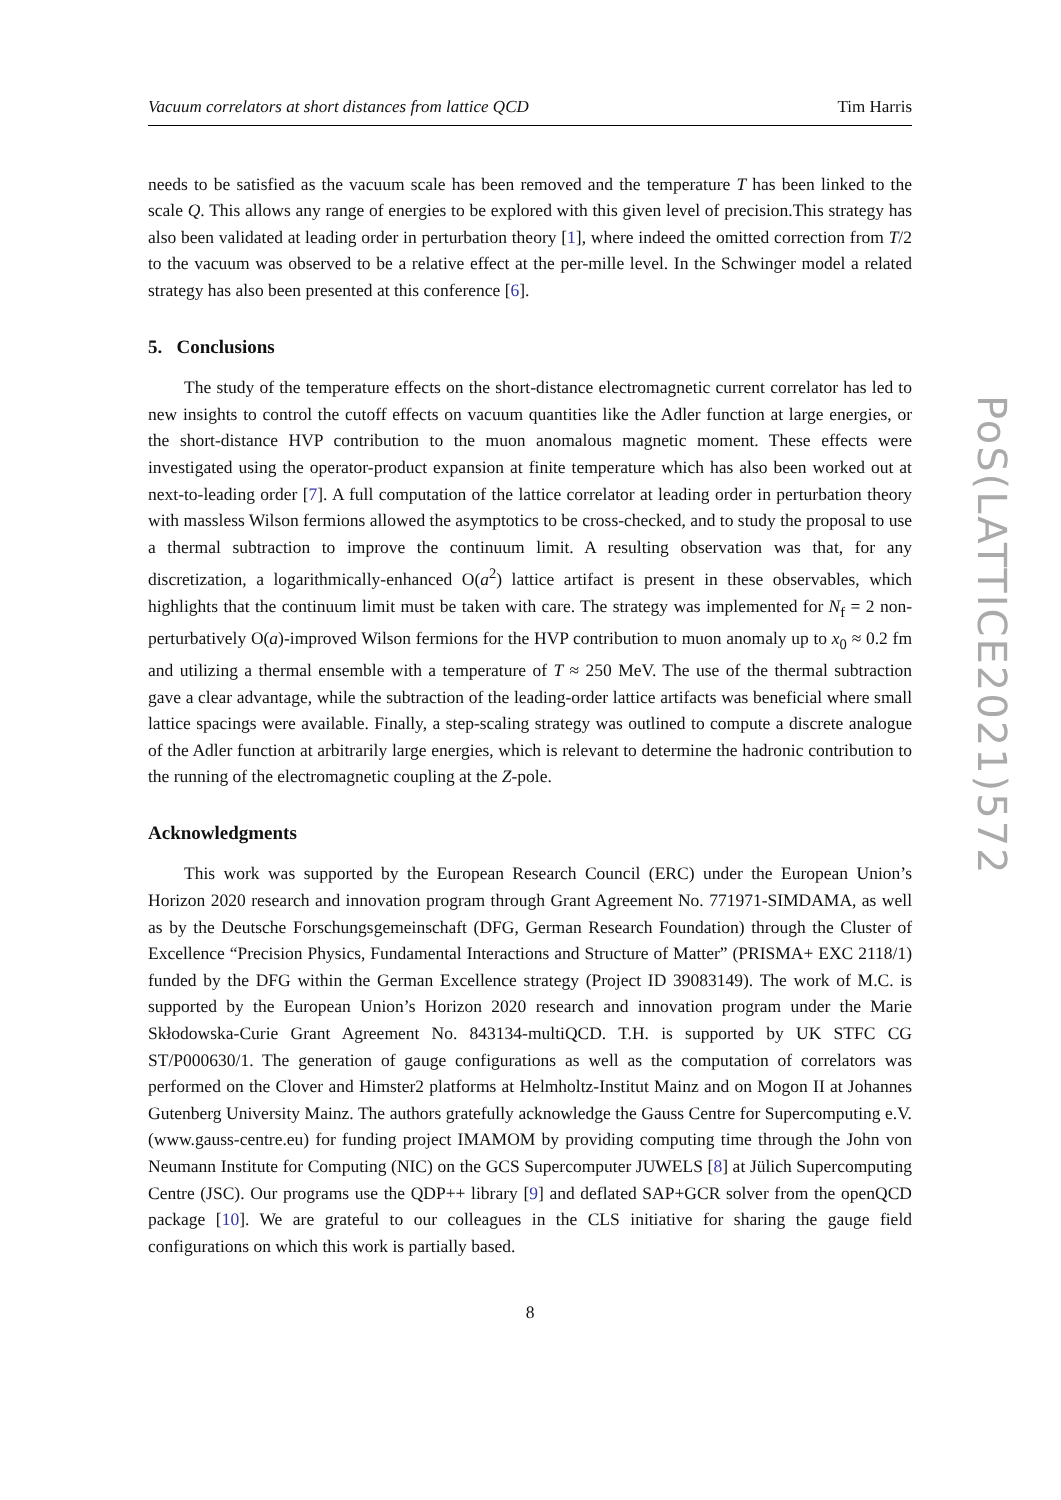Vacuum correlators at short distances from lattice QCD Tim Harris
needs to be satisfied as the vacuum scale has been removed and the temperature T has been linked to the scale Q. This allows any range of energies to be explored with this given level of precision.This strategy has also been validated at leading order in perturbation theory [1], where indeed the omitted correction from T/2 to the vacuum was observed to be a relative effect at the per-mille level. In the Schwinger model a related strategy has also been presented at this conference [6].
5. Conclusions
The study of the temperature effects on the short-distance electromagnetic current correlator has led to new insights to control the cutoff effects on vacuum quantities like the Adler function at large energies, or the short-distance HVP contribution to the muon anomalous magnetic moment. These effects were investigated using the operator-product expansion at finite temperature which has also been worked out at next-to-leading order [7]. A full computation of the lattice correlator at leading order in perturbation theory with massless Wilson fermions allowed the asymptotics to be cross-checked, and to study the proposal to use a thermal subtraction to improve the continuum limit. A resulting observation was that, for any discretization, a logarithmically-enhanced O(a<sup>2</sup>) lattice artifact is present in these observables, which highlights that the continuum limit must be taken with care. The strategy was implemented for N<sub>f</sub> = 2 non-perturbatively O(a)-improved Wilson fermions for the HVP contribution to muon anomaly up to x<sub>0</sub> ≈ 0.2 fm and utilizing a thermal ensemble with a temperature of T ≈ 250 MeV. The use of the thermal subtraction gave a clear advantage, while the subtraction of the leading-order lattice artifacts was beneficial where small lattice spacings were available. Finally, a step-scaling strategy was outlined to compute a discrete analogue of the Adler function at arbitrarily large energies, which is relevant to determine the hadronic contribution to the running of the electromagnetic coupling at the Z-pole.
Acknowledgments
This work was supported by the European Research Council (ERC) under the European Union’s Horizon 2020 research and innovation program through Grant Agreement No. 771971-SIMDAMA, as well as by the Deutsche Forschungsgemeinschaft (DFG, German Research Foundation) through the Cluster of Excellence “Precision Physics, Fundamental Interactions and Structure of Matter” (PRISMA+ EXC 2118/1) funded by the DFG within the German Excellence strategy (Project ID 39083149). The work of M.C. is supported by the European Union’s Horizon 2020 research and innovation program under the Marie Skłodowska-Curie Grant Agreement No. 843134-multiQCD. T.H. is supported by UK STFC CG ST/P000630/1. The generation of gauge configurations as well as the computation of correlators was performed on the Clover and Himster2 platforms at Helmholtz-Institut Mainz and on Mogon II at Johannes Gutenberg University Mainz. The authors gratefully acknowledge the Gauss Centre for Supercomputing e.V. (www.gauss-centre.eu) for funding project IMAMOM by providing computing time through the John von Neumann Institute for Computing (NIC) on the GCS Supercomputer JUWELS [8] at Jülich Supercomputing Centre (JSC). Our programs use the QDP++ library [9] and deflated SAP+GCR solver from the openQCD package [10]. We are grateful to our colleagues in the CLS initiative for sharing the gauge field configurations on which this work is partially based.
8
PoS(LATTICE2021)572